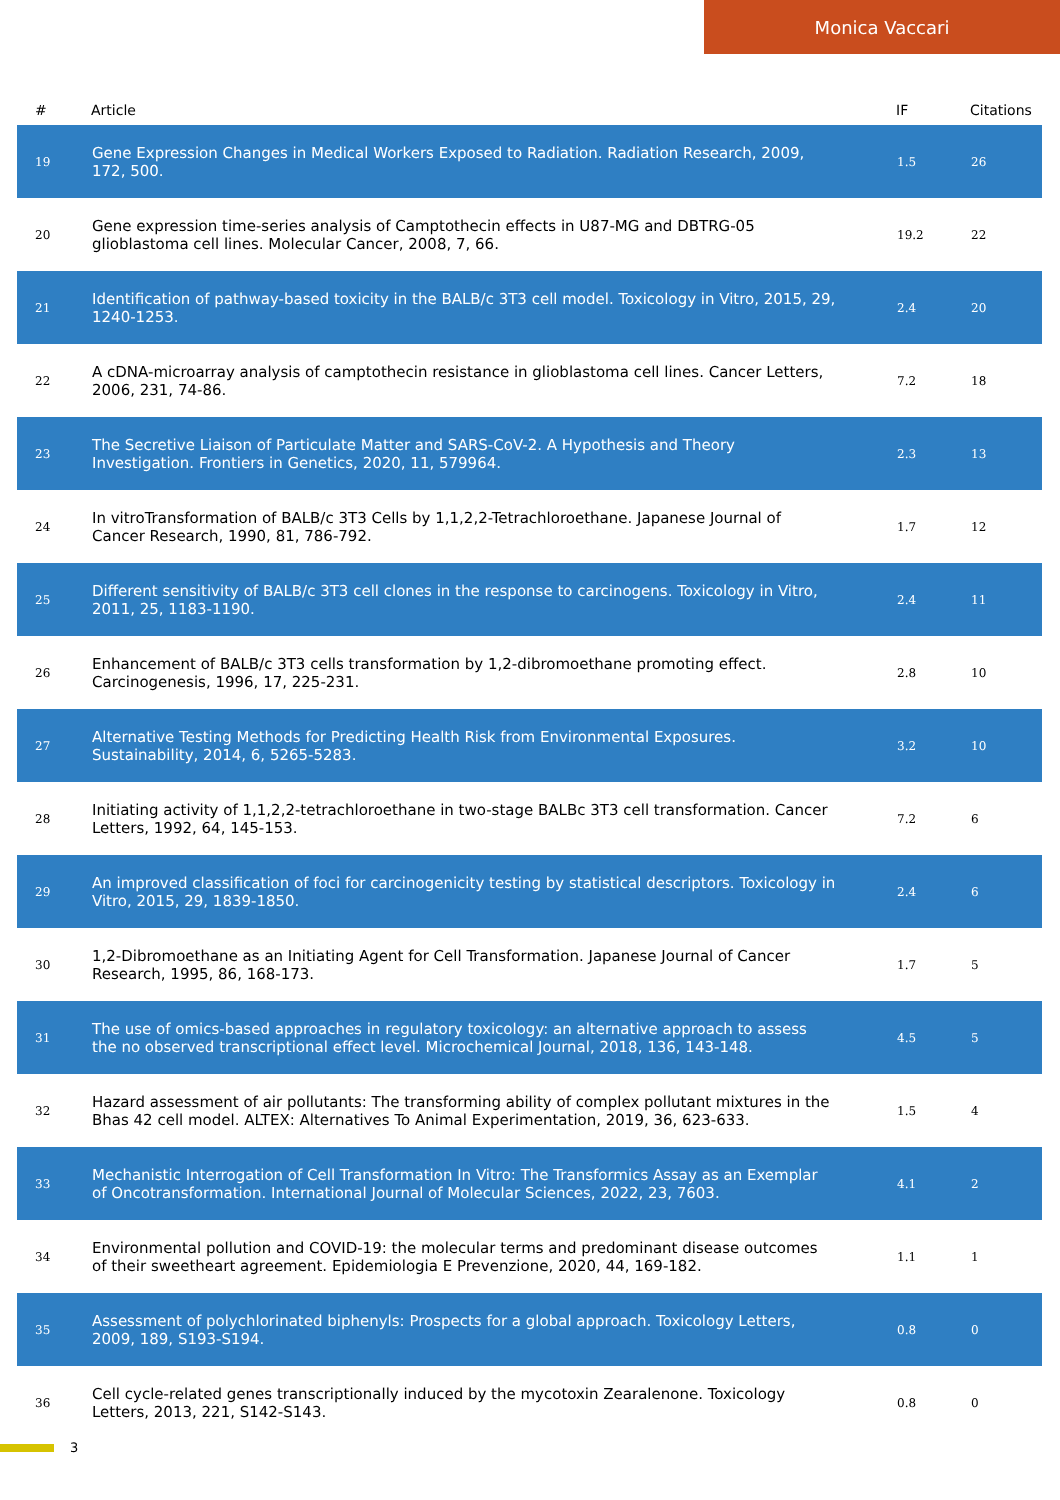Monica Vaccari
| # | Article | IF | Citations |
| --- | --- | --- | --- |
| 19 | Gene Expression Changes in Medical Workers Exposed to Radiation. Radiation Research, 2009, 172, 500. | 1.5 | 26 |
| 20 | Gene expression time-series analysis of Camptothecin effects in U87-MG and DBTRG-05 glioblastoma cell lines. Molecular Cancer, 2008, 7, 66. | 19.2 | 22 |
| 21 | Identification of pathway-based toxicity in the BALB/c 3T3 cell model. Toxicology in Vitro, 2015, 29, 1240-1253. | 2.4 | 20 |
| 22 | A cDNA-microarray analysis of camptothecin resistance in glioblastoma cell lines. Cancer Letters, 2006, 231, 74-86. | 7.2 | 18 |
| 23 | The Secretive Liaison of Particulate Matter and SARS-CoV-2. A Hypothesis and Theory Investigation. Frontiers in Genetics, 2020, 11, 579964. | 2.3 | 13 |
| 24 | In vitroTransformation of BALB/c 3T3 Cells by 1,1,2,2-Tetrachloroethane. Japanese Journal of Cancer Research, 1990, 81, 786-792. | 1.7 | 12 |
| 25 | Different sensitivity of BALB/c 3T3 cell clones in the response to carcinogens. Toxicology in Vitro, 2011, 25, 1183-1190. | 2.4 | 11 |
| 26 | Enhancement of BALB/c 3T3 cells transformation by 1,2-dibromoethane promoting effect. Carcinogenesis, 1996, 17, 225-231. | 2.8 | 10 |
| 27 | Alternative Testing Methods for Predicting Health Risk from Environmental Exposures. Sustainability, 2014, 6, 5265-5283. | 3.2 | 10 |
| 28 | Initiating activity of 1,1,2,2-tetrachloroethane in two-stage BALBc 3T3 cell transformation. Cancer Letters, 1992, 64, 145-153. | 7.2 | 6 |
| 29 | An improved classification of foci for carcinogenicity testing by statistical descriptors. Toxicology in Vitro, 2015, 29, 1839-1850. | 2.4 | 6 |
| 30 | 1,2-Dibromoethane as an Initiating Agent for Cell Transformation. Japanese Journal of Cancer Research, 1995, 86, 168-173. | 1.7 | 5 |
| 31 | The use of omics-based approaches in regulatory toxicology: an alternative approach to assess the no observed transcriptional effect level. Microchemical Journal, 2018, 136, 143-148. | 4.5 | 5 |
| 32 | Hazard assessment of air pollutants: The transforming ability of complex pollutant mixtures in the Bhas 42 cell model. ALTEX: Alternatives To Animal Experimentation, 2019, 36, 623-633. | 1.5 | 4 |
| 33 | Mechanistic Interrogation of Cell Transformation In Vitro: The Transformics Assay as an Exemplar of Oncotransformation. International Journal of Molecular Sciences, 2022, 23, 7603. | 4.1 | 2 |
| 34 | Environmental pollution and COVID-19: the molecular terms and predominant disease outcomes of their sweetheart agreement. Epidemiologia E Prevenzione, 2020, 44, 169-182. | 1.1 | 1 |
| 35 | Assessment of polychlorinated biphenyls: Prospects for a global approach. Toxicology Letters, 2009, 189, S193-S194. | 0.8 | 0 |
| 36 | Cell cycle-related genes transcriptionally induced by the mycotoxin Zearalenone. Toxicology Letters, 2013, 221, S142-S143. | 0.8 | 0 |
3